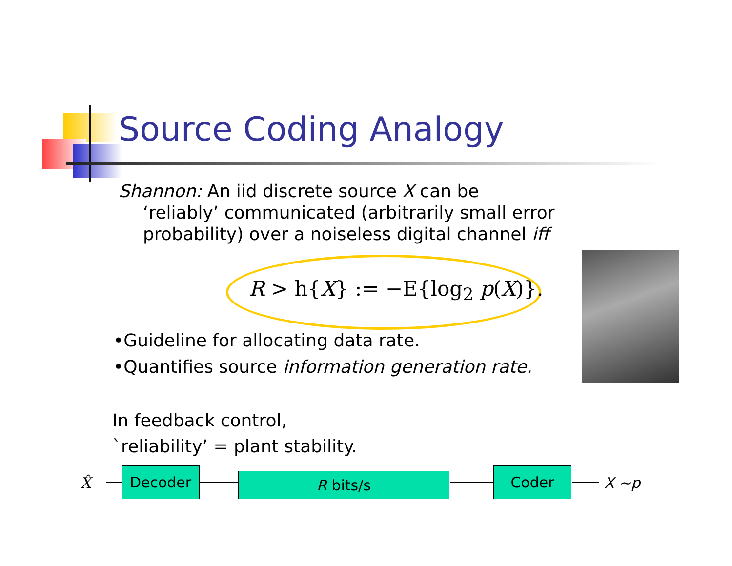Source Coding Analogy
Shannon: An iid discrete source X can be
‘reliably’ communicated (arbitrarily small error
probability) over a noiseless digital channel iff
R > h{X} := −E{log<sub>2</sub> p(X)}.
•Guideline for allocating data rate.
•Quantifies source information generation rate.
In feedback control,
`reliability’ = plant stability.
X̂ Decoder R bits/s Coder X ~p